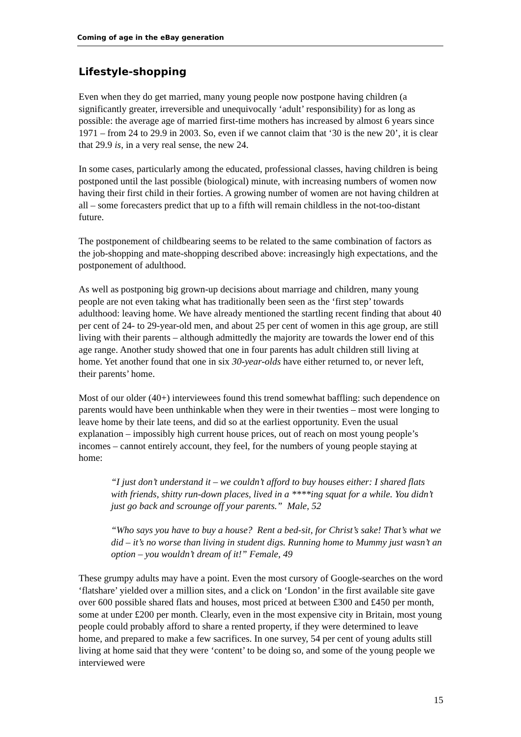Coming of age in the eBay generation
Lifestyle-shopping
Even when they do get married, many young people now postpone having children (a significantly greater, irreversible and unequivocally ‘adult’ responsibility) for as long as possible: the average age of married first-time mothers has increased by almost 6 years since 1971 – from 24 to 29.9 in 2003. So, even if we cannot claim that ‘30 is the new 20’, it is clear that 29.9 is, in a very real sense, the new 24.
In some cases, particularly among the educated, professional classes, having children is being postponed until the last possible (biological) minute, with increasing numbers of women now having their first child in their forties. A growing number of women are not having children at all – some forecasters predict that up to a fifth will remain childless in the not-too-distant future.
The postponement of childbearing seems to be related to the same combination of factors as the job-shopping and mate-shopping described above: increasingly high expectations, and the postponement of adulthood.
As well as postponing big grown-up decisions about marriage and children, many young people are not even taking what has traditionally been seen as the ‘first step’ towards adulthood: leaving home. We have already mentioned the startling recent finding that about 40 per cent of 24- to 29-year-old men, and about 25 per cent of women in this age group, are still living with their parents – although admittedly the majority are towards the lower end of this age range. Another study showed that one in four parents has adult children still living at home. Yet another found that one in six 30-year-olds have either returned to, or never left, their parents’ home.
Most of our older (40+) interviewees found this trend somewhat baffling: such dependence on parents would have been unthinkable when they were in their twenties – most were longing to leave home by their late teens, and did so at the earliest opportunity. Even the usual explanation – impossibly high current house prices, out of reach on most young people’s incomes – cannot entirely account, they feel, for the numbers of young people staying at home:
“I just don’t understand it – we couldn’t afford to buy houses either: I shared flats with friends, shitty run-down places, lived in a ****ing squat for a while. You didn’t just go back and scrounge off your parents.” Male, 52
“Who says you have to buy a house? Rent a bed-sit, for Christ’s sake! That’s what we did – it’s no worse than living in student digs. Running home to Mummy just wasn’t an option – you wouldn’t dream of it!” Female, 49
These grumpy adults may have a point. Even the most cursory of Google-searches on the word ‘flatshare’ yielded over a million sites, and a click on ‘London’ in the first available site gave over 600 possible shared flats and houses, most priced at between £300 and £450 per month, some at under £200 per month. Clearly, even in the most expensive city in Britain, most young people could probably afford to share a rented property, if they were determined to leave home, and prepared to make a few sacrifices. In one survey, 54 per cent of young adults still living at home said that they were ‘content’ to be doing so, and some of the young people we interviewed were
15